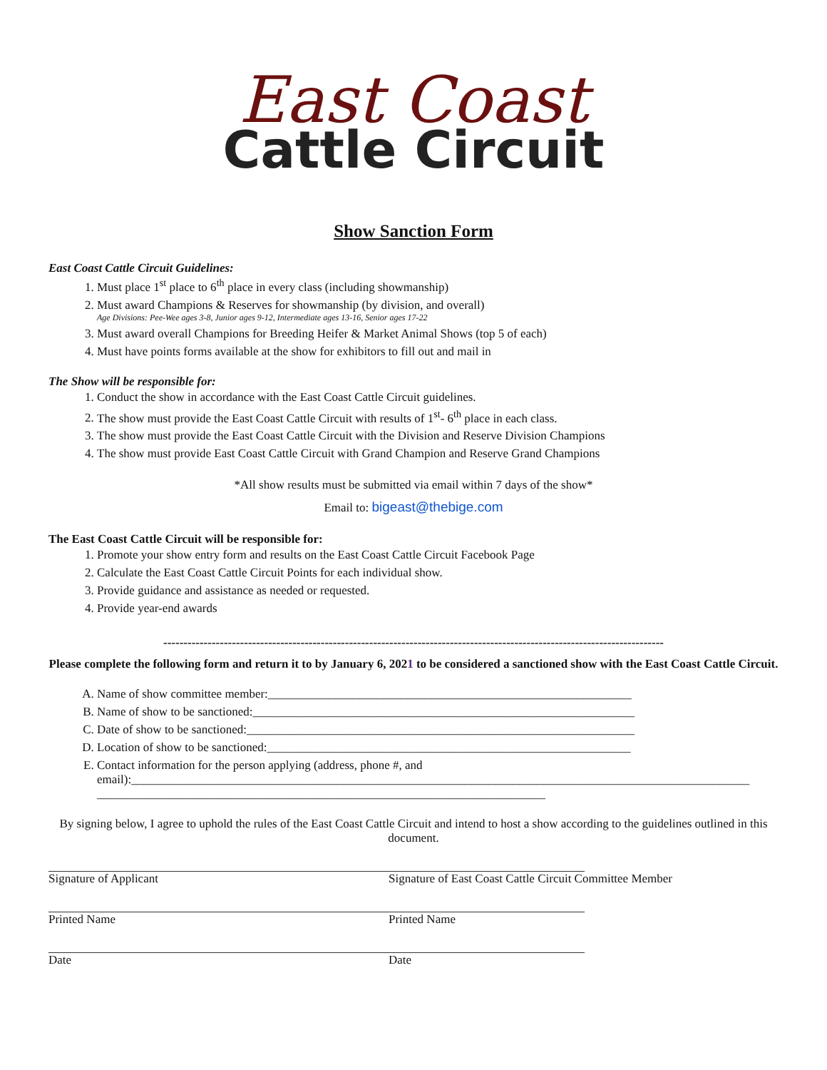East Coast
Cattle Circuit
Show Sanction Form
East Coast Cattle Circuit Guidelines:
1. Must place 1<sup>st</sup> place to 6<sup>th</sup> place in every class (including showmanship)
2. Must award Champions & Reserves for showmanship (by division, and overall)
Age Divisions: Pee-Wee ages 3-8, Junior ages 9-12, Intermediate ages 13-16, Senior ages 17-22
3. Must award overall Champions for Breeding Heifer & Market Animal Shows (top 5 of each)
4. Must have points forms available at the show for exhibitors to fill out and mail in
The Show will be responsible for:
1. Conduct the show in accordance with the East Coast Cattle Circuit guidelines.
2. The show must provide the East Coast Cattle Circuit with results of 1<sup>st</sup>- 6<sup>th</sup> place in each class.
3. The show must provide the East Coast Cattle Circuit with the Division and Reserve Division Champions
4. The show must provide East Coast Cattle Circuit with Grand Champion and Reserve Grand Champions
*All show results must be submitted via email within 7 days of the show*
Email to: bigeast@thebige.com
The East Coast Cattle Circuit will be responsible for:
1. Promote your show entry form and results on the East Coast Cattle Circuit Facebook Page
2. Calculate the East Coast Cattle Circuit Points for each individual show.
3. Provide guidance and assistance as needed or requested.
4. Provide year-end awards
----------------------------------------------------------------------------------------------------------------------------
Please complete the following form and return it to by January 6, 2021 to be considered a sanctioned show with the East Coast Cattle Circuit.
A. Name of show committee member:____________________________________________________________
B. Name of show to be sanctioned:_______________________________________________________________
C. Date of show to be sanctioned:________________________________________________________________
D. Location of show to be sanctioned:____________________________________________________________
E. Contact information for the person applying (address, phone #, and email):______________________________________________________________________________________________________
__________________________________________________________________________
By signing below, I agree to uphold the rules of the East Coast Cattle Circuit and intend to host a show according to the guidelines outlined in this document.
Signature of Applicant Signature of East Coast Cattle Circuit Committee Member
Printed Name Printed Name
Date Date